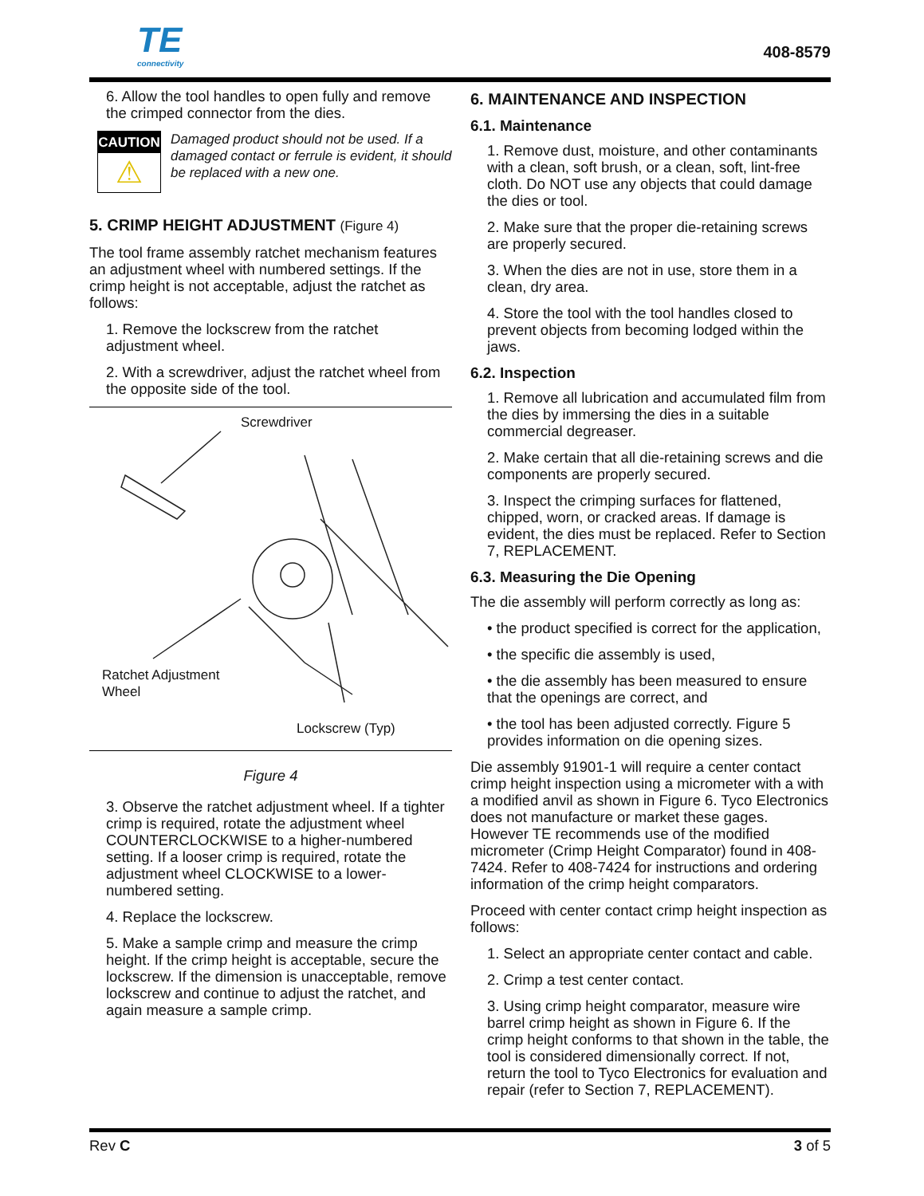TE
connectivity
408-8579
6. Allow the tool handles to open fully and remove the crimped connector from the dies.
CAUTION
⚠
Damaged product should not be used. If a damaged contact or ferrule is evident, it should be replaced with a new one.
5. CRIMP HEIGHT ADJUSTMENT (Figure 4)
The tool frame assembly ratchet mechanism features an adjustment wheel with numbered settings. If the crimp height is not acceptable, adjust the ratchet as follows:
1. Remove the lockscrew from the ratchet adjustment wheel.
2. With a screwdriver, adjust the ratchet wheel from the opposite side of the tool.
Screwdriver
Ratchet Adjustment
Wheel
Lockscrew (Typ)
Figure 4
3. Observe the ratchet adjustment wheel. If a tighter crimp is required, rotate the adjustment wheel COUNTERCLOCKWISE to a higher-numbered setting. If a looser crimp is required, rotate the adjustment wheel CLOCKWISE to a lower-numbered setting.
4. Replace the lockscrew.
5. Make a sample crimp and measure the crimp height. If the crimp height is acceptable, secure the lockscrew. If the dimension is unacceptable, remove lockscrew and continue to adjust the ratchet, and again measure a sample crimp.
6. MAINTENANCE AND INSPECTION
6.1. Maintenance
1. Remove dust, moisture, and other contaminants with a clean, soft brush, or a clean, soft, lint-free cloth. Do NOT use any objects that could damage the dies or tool.
2. Make sure that the proper die-retaining screws are properly secured.
3. When the dies are not in use, store them in a clean, dry area.
4. Store the tool with the tool handles closed to prevent objects from becoming lodged within the jaws.
6.2. Inspection
1. Remove all lubrication and accumulated film from the dies by immersing the dies in a suitable commercial degreaser.
2. Make certain that all die-retaining screws and die components are properly secured.
3. Inspect the crimping surfaces for flattened, chipped, worn, or cracked areas. If damage is evident, the dies must be replaced. Refer to Section 7, REPLACEMENT.
6.3. Measuring the Die Opening
The die assembly will perform correctly as long as:
• the product specified is correct for the application,
• the specific die assembly is used,
• the die assembly has been measured to ensure that the openings are correct, and
• the tool has been adjusted correctly. Figure 5 provides information on die opening sizes.
Die assembly 91901-1 will require a center contact crimp height inspection using a micrometer with a with a modified anvil as shown in Figure 6. Tyco Electronics does not manufacture or market these gages. However TE recommends use of the modified micrometer (Crimp Height Comparator) found in 408-7424. Refer to 408-7424 for instructions and ordering information of the crimp height comparators.
Proceed with center contact crimp height inspection as follows:
1. Select an appropriate center contact and cable.
2. Crimp a test center contact.
3. Using crimp height comparator, measure wire barrel crimp height as shown in Figure 6. If the crimp height conforms to that shown in the table, the tool is considered dimensionally correct. If not, return the tool to Tyco Electronics for evaluation and repair (refer to Section 7, REPLACEMENT).
Rev C 3 of 5